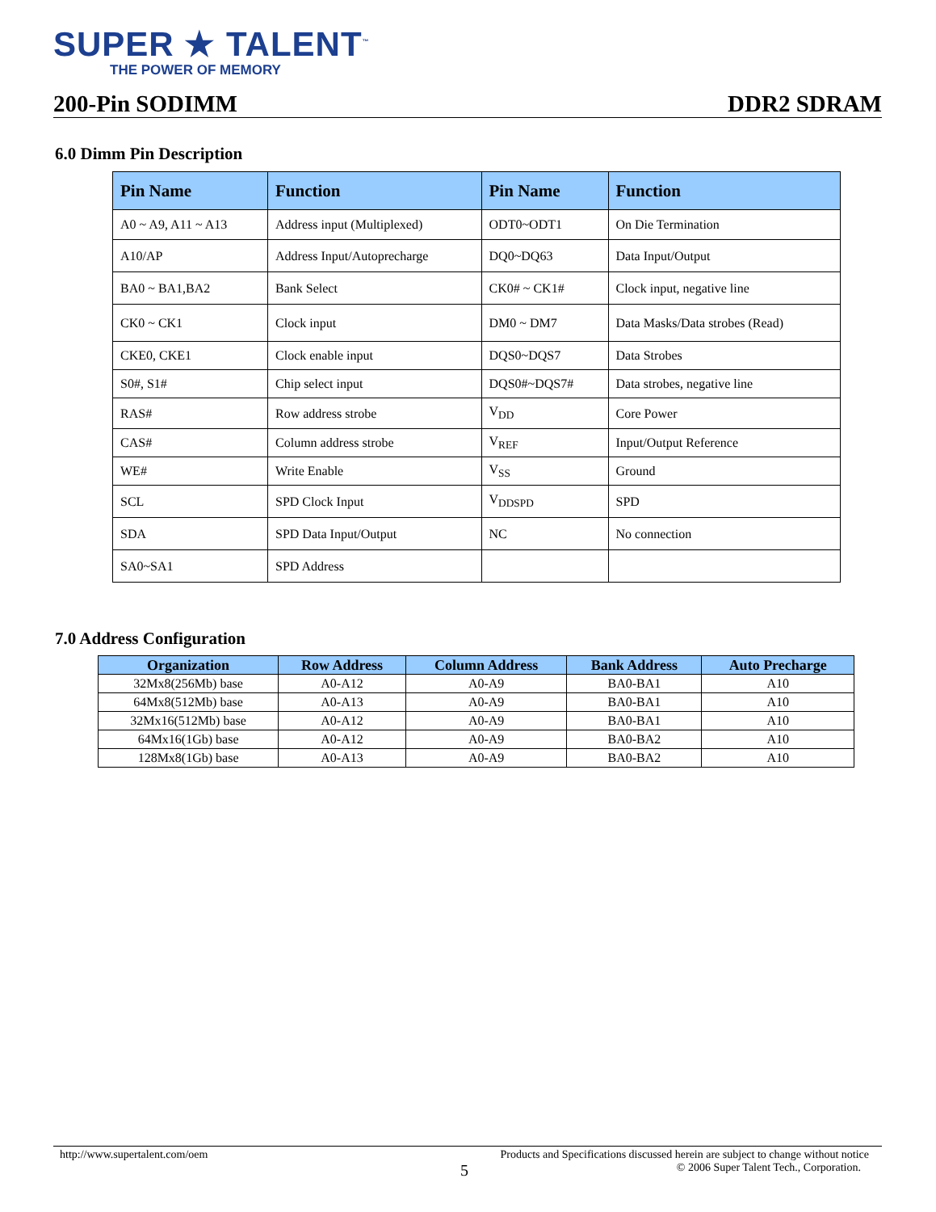SUPER ★ TALENT<sup>™</sup>
THE POWER OF MEMORY
200-Pin SODIMM DDR2 SDRAM
6.0 Dimm Pin Description
| Pin Name | Function | Pin Name | Function |
| --- | --- | --- | --- |
| A0 ~ A9, A11 ~ A13 | Address input (Multiplexed) | ODT0~ODT1 | On Die Termination |
| A10/AP | Address Input/Autoprecharge | DQ0~DQ63 | Data Input/Output |
| BA0 ~ BA1,BA2 | Bank Select | CK0# ~ CK1# | Clock input, negative line |
| CK0 ~ CK1 | Clock input | DM0 ~ DM7 | Data Masks/Data strobes (Read) |
| CKE0, CKE1 | Clock enable input | DQS0~DQS7 | Data Strobes |
| S0#, S1# | Chip select input | DQS0#~DQS7# | Data strobes, negative line |
| RAS# | Row address strobe | V<sub>DD</sub> | Core Power |
| CAS# | Column address strobe | V<sub>REF</sub> | Input/Output Reference |
| WE# | Write Enable | V<sub>SS</sub> | Ground |
| SCL | SPD Clock Input | V<sub>DDSPD</sub> | SPD |
| SDA | SPD Data Input/Output | NC | No connection |
| SA0~SA1 | SPD Address | | |
7.0 Address Configuration
| Organization | Row Address | Column Address | Bank Address | Auto Precharge |
| --- | --- | --- | --- | --- |
| 32Mx8(256Mb) base | A0-A12 | A0-A9 | BA0-BA1 | A10 |
| 64Mx8(512Mb) base | A0-A13 | A0-A9 | BA0-BA1 | A10 |
| 32Mx16(512Mb) base | A0-A12 | A0-A9 | BA0-BA1 | A10 |
| 64Mx16(1Gb) base | A0-A12 | A0-A9 | BA0-BA2 | A10 |
| 128Mx8(1Gb) base | A0-A13 | A0-A9 | BA0-BA2 | A10 |
http://www.supertalent.com/oem Products and Specifications discussed herein are subject to change without notice
5 © 2006 Super Talent Tech., Corporation.